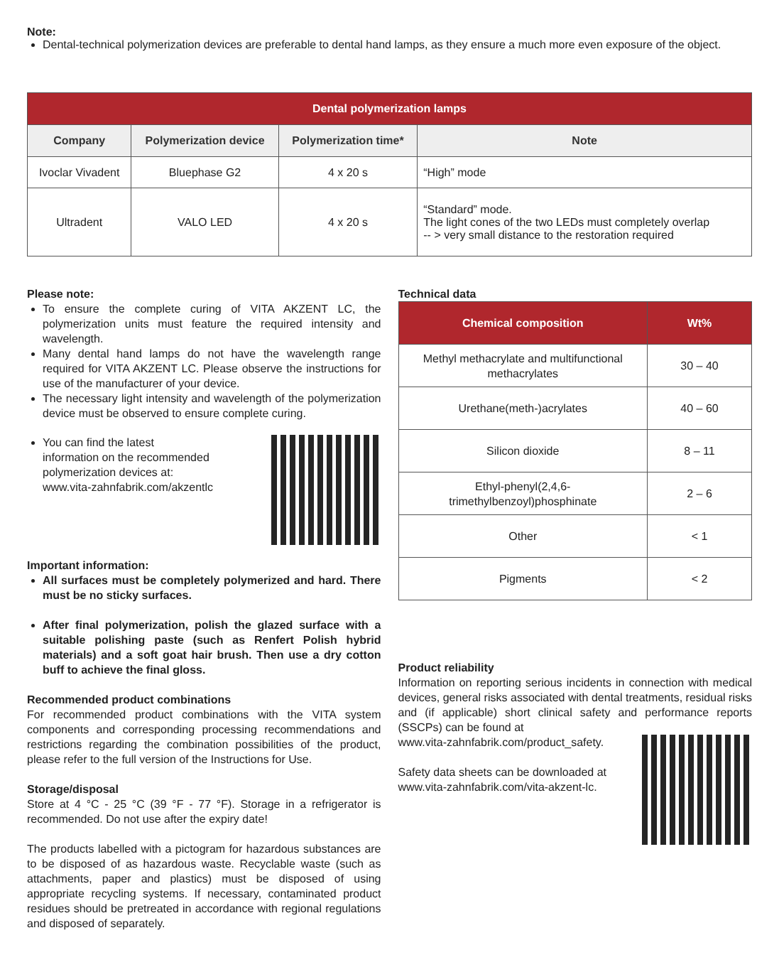Note:
Dental-technical polymerization devices are preferable to dental hand lamps, as they ensure a much more even exposure of the object.
| Dental polymerization lamps | | | |
| --- | --- | --- | --- |
| Company | Polymerization device | Polymerization time* | Note |
| Ivoclar Vivadent | Bluephase G2 | 4 x 20 s | “High” mode |
| Ultradent | VALO LED | 4 x 20 s | “Standard” mode. The light cones of the two LEDs must completely overlap -- > very small distance to the restoration required |
Please note:
To ensure the complete curing of VITA AKZENT LC, the polymerization units must feature the required intensity and wavelength.
Many dental hand lamps do not have the wavelength range required for VITA AKZENT LC. Please observe the instructions for use of the manufacturer of your device.
The necessary light intensity and wavelength of the polymerization device must be observed to ensure complete curing.
You can find the latest
information on the recommended
polymerization devices at:
www.vita-zahnfabrik.com/akzentlc
Important information:
All surfaces must be completely polymerized and hard. There must be no sticky surfaces.
After final polymerization, polish the glazed surface with a suitable polishing paste (such as Renfert Polish hybrid materials) and a soft goat hair brush. Then use a dry cotton buff to achieve the final gloss.
Recommended product combinations
For recommended product combinations with the VITA system components and corresponding processing recommendations and restrictions regarding the combination possibilities of the product, please refer to the full version of the Instructions for Use.
Storage/disposal
Store at 4 °C - 25 °C (39 °F - 77 °F). Storage in a refrigerator is recommended. Do not use after the expiry date!
The products labelled with a pictogram for hazardous substances are to be disposed of as hazardous waste. Recyclable waste (such as attachments, paper and plastics) must be disposed of using appropriate recycling systems. If necessary, contaminated product residues should be pretreated in accordance with regional regulations and disposed of separately.
Technical data
| Chemical composition | Wt% |
| --- | --- |
| Methyl methacrylate and multifunctional methacrylates | 30 – 40 |
| Urethane(meth-)acrylates | 40 – 60 |
| Silicon dioxide | 8 – 11 |
| Ethyl-phenyl(2,4,6-trimethylbenzoyl)phosphinate | 2 – 6 |
| Other | < 1 |
| Pigments | < 2 |
Product reliability
Information on reporting serious incidents in connection with medical devices, general risks associated with dental treatments, residual risks and (if applicable) short clinical safety and performance reports (SSCPs) can be found at
www.vita-zahnfabrik.com/product_safety.
Safety data sheets can be downloaded at
www.vita-zahnfabrik.com/vita-akzent-lc.